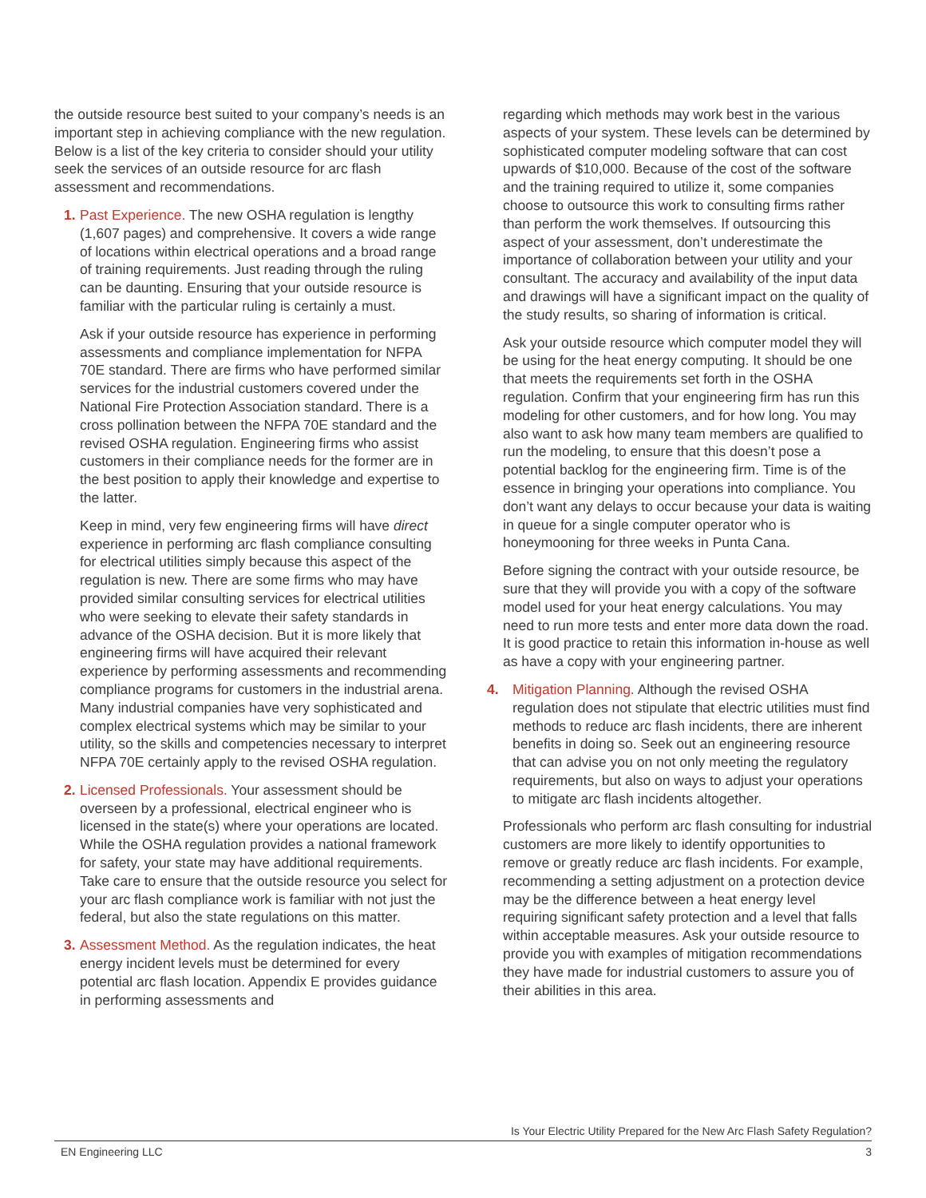the outside resource best suited to your company’s needs is an important step in achieving compliance with the new regulation. Below is a list of the key criteria to consider should your utility seek the services of an outside resource for arc flash assessment and recommendations.
1. Past Experience. The new OSHA regulation is lengthy (1,607 pages) and comprehensive. It covers a wide range of locations within electrical operations and a broad range of training requirements. Just reading through the ruling can be daunting. Ensuring that your outside resource is familiar with the particular ruling is certainly a must.
Ask if your outside resource has experience in performing assessments and compliance implementation for NFPA 70E standard. There are firms who have performed similar services for the industrial customers covered under the National Fire Protection Association standard. There is a cross pollination between the NFPA 70E standard and the revised OSHA regulation. Engineering firms who assist customers in their compliance needs for the former are in the best position to apply their knowledge and expertise to the latter.
Keep in mind, very few engineering firms will have direct experience in performing arc flash compliance consulting for electrical utilities simply because this aspect of the regulation is new. There are some firms who may have provided similar consulting services for electrical utilities who were seeking to elevate their safety standards in advance of the OSHA decision. But it is more likely that engineering firms will have acquired their relevant experience by performing assessments and recommending compliance programs for customers in the industrial arena. Many industrial companies have very sophisticated and complex electrical systems which may be similar to your utility, so the skills and competencies necessary to interpret NFPA 70E certainly apply to the revised OSHA regulation.
2. Licensed Professionals. Your assessment should be overseen by a professional, electrical engineer who is licensed in the state(s) where your operations are located. While the OSHA regulation provides a national framework for safety, your state may have additional requirements. Take care to ensure that the outside resource you select for your arc flash compliance work is familiar with not just the federal, but also the state regulations on this matter.
3. Assessment Method. As the regulation indicates, the heat energy incident levels must be determined for every potential arc flash location. Appendix E provides guidance in performing assessments and
regarding which methods may work best in the various aspects of your system. These levels can be determined by sophisticated computer modeling software that can cost upwards of $10,000. Because of the cost of the software and the training required to utilize it, some companies choose to outsource this work to consulting firms rather than perform the work themselves. If outsourcing this aspect of your assessment, don’t underestimate the importance of collaboration between your utility and your consultant. The accuracy and availability of the input data and drawings will have a significant impact on the quality of the study results, so sharing of information is critical.
Ask your outside resource which computer model they will be using for the heat energy computing. It should be one that meets the requirements set forth in the OSHA regulation. Confirm that your engineering firm has run this modeling for other customers, and for how long. You may also want to ask how many team members are qualified to run the modeling, to ensure that this doesn’t pose a potential backlog for the engineering firm. Time is of the essence in bringing your operations into compliance. You don’t want any delays to occur because your data is waiting in queue for a single computer operator who is honeymooning for three weeks in Punta Cana.
Before signing the contract with your outside resource, be sure that they will provide you with a copy of the software model used for your heat energy calculations. You may need to run more tests and enter more data down the road. It is good practice to retain this information in-house as well as have a copy with your engineering partner.
4. Mitigation Planning. Although the revised OSHA regulation does not stipulate that electric utilities must find methods to reduce arc flash incidents, there are inherent benefits in doing so. Seek out an engineering resource that can advise you on not only meeting the regulatory requirements, but also on ways to adjust your operations to mitigate arc flash incidents altogether.
Professionals who perform arc flash consulting for industrial customers are more likely to identify opportunities to remove or greatly reduce arc flash incidents. For example, recommending a setting adjustment on a protection device may be the difference between a heat energy level requiring significant safety protection and a level that falls within acceptable measures. Ask your outside resource to provide you with examples of mitigation recommendations they have made for industrial customers to assure you of their abilities in this area.
Is Your Electric Utility Prepared for the New Arc Flash Safety Regulation?
EN Engineering LLC 3